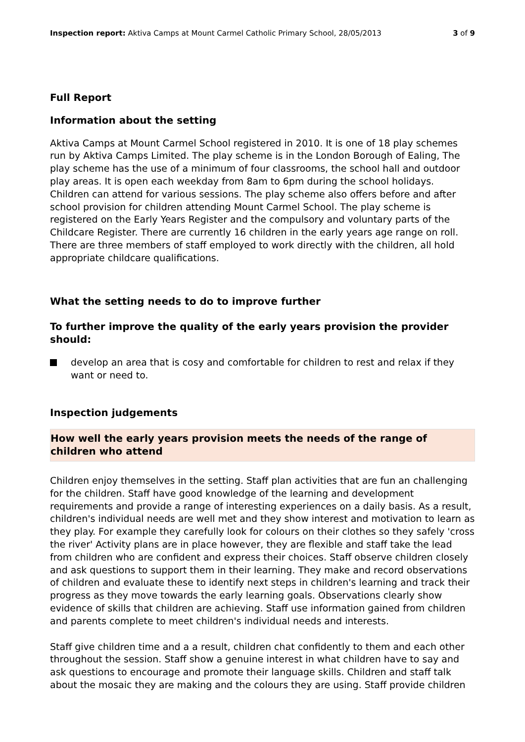Inspection report: Aktiva Camps at Mount Carmel Catholic Primary School, 28/05/2013 3 of 9
Full Report
Information about the setting
Aktiva Camps at Mount Carmel School registered in 2010. It is one of 18 play schemes run by Aktiva Camps Limited. The play scheme is in the London Borough of Ealing, The play scheme has the use of a minimum of four classrooms, the school hall and outdoor play areas. It is open each weekday from 8am to 6pm during the school holidays. Children can attend for various sessions. The play scheme also offers before and after school provision for children attending Mount Carmel School. The play scheme is registered on the Early Years Register and the compulsory and voluntary parts of the Childcare Register. There are currently 16 children in the early years age range on roll. There are three members of staff employed to work directly with the children, all hold appropriate childcare qualifications.
What the setting needs to do to improve further
To further improve the quality of the early years provision the provider should:
develop an area that is cosy and comfortable for children to rest and relax if they want or need to.
Inspection judgements
How well the early years provision meets the needs of the range of children who attend
Children enjoy themselves in the setting. Staff plan activities that are fun an challenging for the children. Staff have good knowledge of the learning and development requirements and provide a range of interesting experiences on a daily basis. As a result, children's individual needs are well met and they show interest and motivation to learn as they play. For example they carefully look for colours on their clothes so they safely 'cross the river' Activity plans are in place however, they are flexible and staff take the lead from children who are confident and express their choices. Staff observe children closely and ask questions to support them in their learning. They make and record observations of children and evaluate these to identify next steps in children's learning and track their progress as they move towards the early learning goals. Observations clearly show evidence of skills that children are achieving. Staff use information gained from children and parents complete to meet children's individual needs and interests.
Staff give children time and a a result, children chat confidently to them and each other throughout the session. Staff show a genuine interest in what children have to say and ask questions to encourage and promote their language skills. Children and staff talk about the mosaic they are making and the colours they are using. Staff provide children